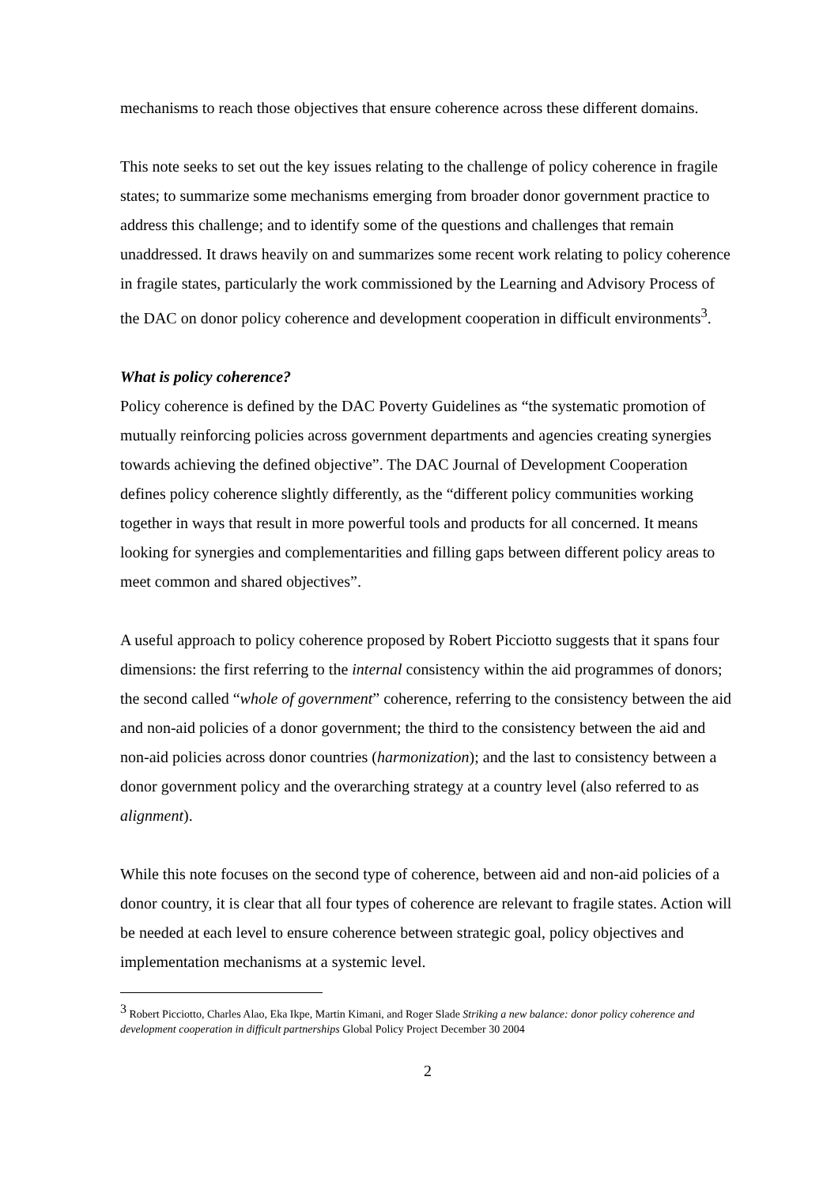mechanisms to reach those objectives that ensure coherence across these different domains.
This note seeks to set out the key issues relating to the challenge of policy coherence in fragile states; to summarize some mechanisms emerging from broader donor government practice to address this challenge; and to identify some of the questions and challenges that remain unaddressed. It draws heavily on and summarizes some recent work relating to policy coherence in fragile states, particularly the work commissioned by the Learning and Advisory Process of the DAC on donor policy coherence and development cooperation in difficult environments<sup>3</sup>.
What is policy coherence?
Policy coherence is defined by the DAC Poverty Guidelines as “the systematic promotion of mutually reinforcing policies across government departments and agencies creating synergies towards achieving the defined objective”. The DAC Journal of Development Cooperation defines policy coherence slightly differently, as the “different policy communities working together in ways that result in more powerful tools and products for all concerned. It means looking for synergies and complementarities and filling gaps between different policy areas to meet common and shared objectives”.
A useful approach to policy coherence proposed by Robert Picciotto suggests that it spans four dimensions: the first referring to the internal consistency within the aid programmes of donors; the second called “whole of government” coherence, referring to the consistency between the aid and non-aid policies of a donor government; the third to the consistency between the aid and non-aid policies across donor countries (harmonization); and the last to consistency between a donor government policy and the overarching strategy at a country level (also referred to as alignment).
While this note focuses on the second type of coherence, between aid and non-aid policies of a donor country, it is clear that all four types of coherence are relevant to fragile states. Action will be needed at each level to ensure coherence between strategic goal, policy objectives and implementation mechanisms at a systemic level.
<sup>3</sup> Robert Picciotto, Charles Alao, Eka Ikpe, Martin Kimani, and Roger Slade Striking a new balance: donor policy coherence and development cooperation in difficult partnerships Global Policy Project December 30 2004
2